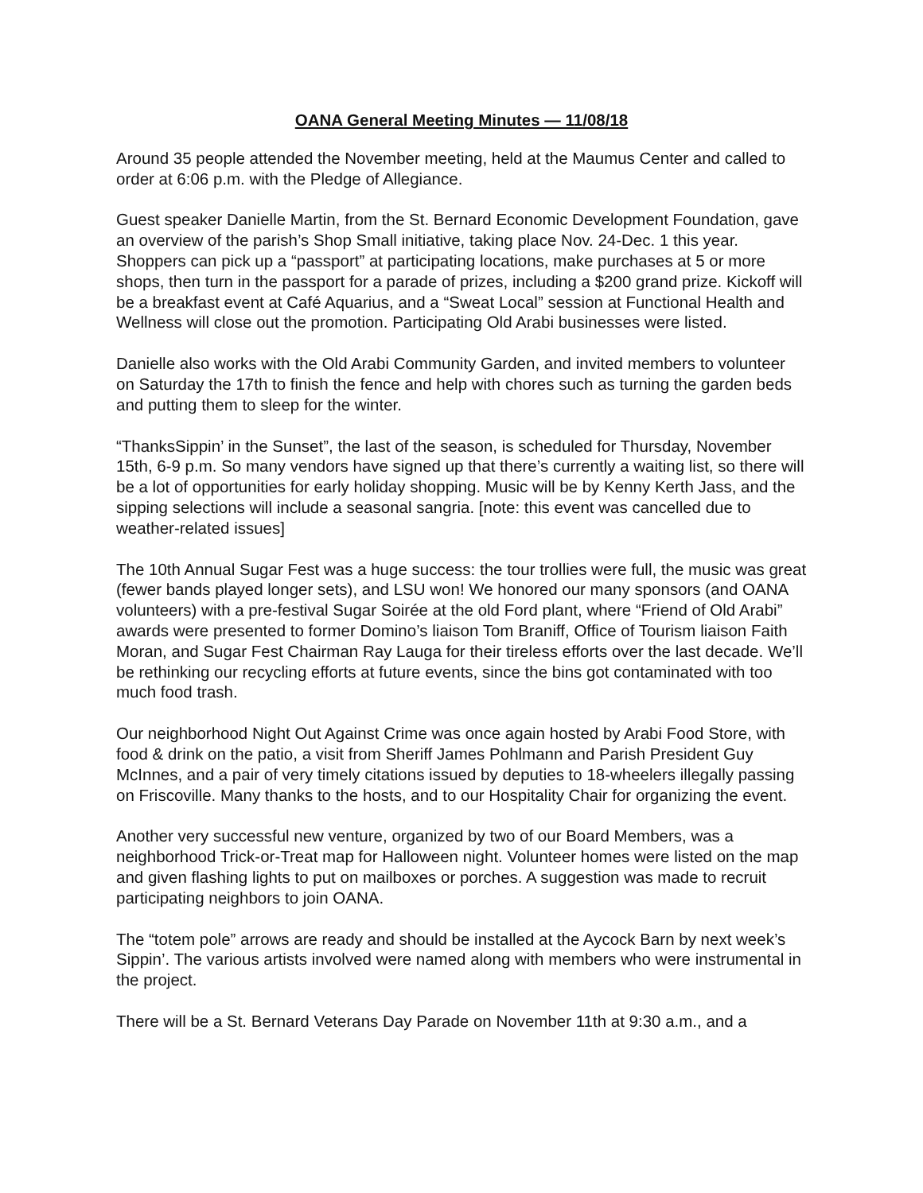OANA General Meeting Minutes — 11/08/18
Around 35 people attended the November meeting, held at the Maumus Center and called to order at 6:06 p.m. with the Pledge of Allegiance.
Guest speaker Danielle Martin, from the St. Bernard Economic Development Foundation, gave an overview of the parish’s Shop Small initiative, taking place Nov. 24-Dec. 1 this year. Shoppers can pick up a “passport” at participating locations, make purchases at 5 or more shops, then turn in the passport for a parade of prizes, including a $200 grand prize. Kickoff will be a breakfast event at Café Aquarius, and a “Sweat Local” session at Functional Health and Wellness will close out the promotion. Participating Old Arabi businesses were listed.
Danielle also works with the Old Arabi Community Garden, and invited members to volunteer on Saturday the 17th to finish the fence and help with chores such as turning the garden beds and putting them to sleep for the winter.
“ThanksSippin’ in the Sunset”, the last of the season, is scheduled for Thursday, November 15th, 6-9 p.m. So many vendors have signed up that there’s currently a waiting list, so there will be a lot of opportunities for early holiday shopping. Music will be by Kenny Kerth Jass, and the sipping selections will include a seasonal sangria. [note: this event was cancelled due to weather-related issues]
The 10th Annual Sugar Fest was a huge success: the tour trollies were full, the music was great (fewer bands played longer sets), and LSU won! We honored our many sponsors (and OANA volunteers) with a pre-festival Sugar Soirée at the old Ford plant, where “Friend of Old Arabi” awards were presented to former Domino’s liaison Tom Braniff, Office of Tourism liaison Faith Moran, and Sugar Fest Chairman Ray Lauga for their tireless efforts over the last decade. We’ll be rethinking our recycling efforts at future events, since the bins got contaminated with too much food trash.
Our neighborhood Night Out Against Crime was once again hosted by Arabi Food Store, with food & drink on the patio, a visit from Sheriff James Pohlmann and Parish President Guy McInnes, and a pair of very timely citations issued by deputies to 18-wheelers illegally passing on Friscoville. Many thanks to the hosts, and to our Hospitality Chair for organizing the event.
Another very successful new venture, organized by two of our Board Members, was a neighborhood Trick-or-Treat map for Halloween night. Volunteer homes were listed on the map and given flashing lights to put on mailboxes or porches. A suggestion was made to recruit participating neighbors to join OANA.
The “totem pole” arrows are ready and should be installed at the Aycock Barn by next week’s Sippin’. The various artists involved were named along with members who were instrumental in the project.
There will be a St. Bernard Veterans Day Parade on November 11th at 9:30 a.m., and a